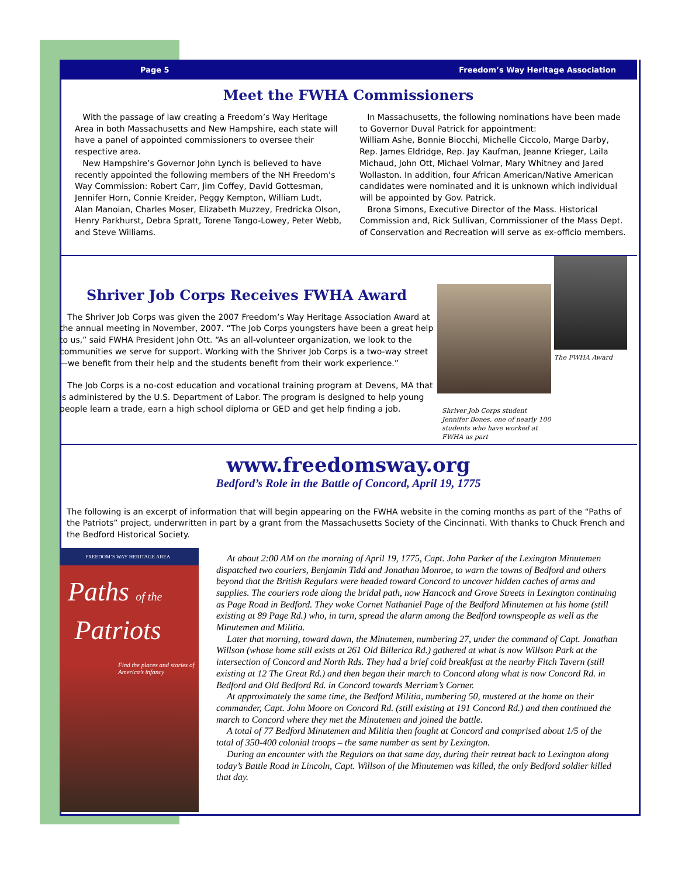Page 5 Freedom’s Way Heritage Association
Meet the FWHA Commissioners
With the passage of law creating a Freedom’s Way Heritage Area in both Massachusetts and New Hampshire, each state will have a panel of appointed commissioners to oversee their respective area.
New Hampshire’s Governor John Lynch is believed to have recently appointed the following members of the NH Freedom’s Way Commission: Robert Carr, Jim Coffey, David Gottesman, Jennifer Horn, Connie Kreider, Peggy Kempton, William Ludt, Alan Manoian, Charles Moser, Elizabeth Muzzey, Fredricka Olson, Henry Parkhurst, Debra Spratt, Torene Tango-Lowey, Peter Webb, and Steve Williams.
In Massachusetts, the following nominations have been made to Governor Duval Patrick for appointment:
William Ashe, Bonnie Biocchi, Michelle Ciccolo, Marge Darby, Rep. James Eldridge, Rep. Jay Kaufman, Jeanne Krieger, Laila Michaud, John Ott, Michael Volmar, Mary Whitney and Jared Wollaston. In addition, four African American/Native American candidates were nominated and it is unknown which individual will be appointed by Gov. Patrick.
Brona Simons, Executive Director of the Mass. Historical Commission and, Rick Sullivan, Commissioner of the Mass Dept. of Conservation and Recreation will serve as ex-officio members.
Shriver Job Corps Receives FWHA Award
The Shriver Job Corps was given the 2007 Freedom’s Way Heritage Association Award at the annual meeting in November, 2007. “The Job Corps youngsters have been a great help to us,” said FWHA President John Ott. “As an all-volunteer organization, we look to the communities we serve for support. Working with the Shriver Job Corps is a two-way street—we benefit from their help and the students benefit from their work experience.”
The Job Corps is a no-cost education and vocational training program at Devens, MA that is administered by the U.S. Department of Labor. The program is designed to help young people learn a trade, earn a high school diploma or GED and get help finding a job.
Shriver Job Corps student Jennifer Bones, one of nearly 100 students who have worked at FWHA as part
The FWHA Award
www.freedomsway.org
Bedford’s Role in the Battle of Concord, April 19, 1775
The following is an excerpt of information that will begin appearing on the FWHA website in the coming months as part of the “Paths of the Patriots” project, underwritten in part by a grant from the Massachusetts Society of the Cincinnati. With thanks to Chuck French and the Bedford Historical Society.
FREEDOM’S WAY HERITAGE AREA
Paths of the
Patriots
Find the places and stories of America’s infancy
At about 2:00 AM on the morning of April 19, 1775, Capt. John Parker of the Lexington Minutemen dispatched two couriers, Benjamin Tidd and Jonathan Monroe, to warn the towns of Bedford and others beyond that the British Regulars were headed toward Concord to uncover hidden caches of arms and supplies. The couriers rode along the bridal path, now Hancock and Grove Streets in Lexington continuing as Page Road in Bedford. They woke Cornet Nathaniel Page of the Bedford Minutemen at his home (still existing at 89 Page Rd.) who, in turn, spread the alarm among the Bedford townspeople as well as the Minutemen and Militia.
Later that morning, toward dawn, the Minutemen, numbering 27, under the command of Capt. Jonathan Willson (whose home still exists at 261 Old Billerica Rd.) gathered at what is now Willson Park at the intersection of Concord and North Rds. They had a brief cold breakfast at the nearby Fitch Tavern (still existing at 12 The Great Rd.) and then began their march to Concord along what is now Concord Rd. in Bedford and Old Bedford Rd. in Concord towards Merriam’s Corner.
At approximately the same time, the Bedford Militia, numbering 50, mustered at the home on their commander, Capt. John Moore on Concord Rd. (still existing at 191 Concord Rd.) and then continued the march to Concord where they met the Minutemen and joined the battle.
A total of 77 Bedford Minutemen and Militia then fought at Concord and comprised about 1/5 of the total of 350-400 colonial troops – the same number as sent by Lexington.
During an encounter with the Regulars on that same day, during their retreat back to Lexington along today’s Battle Road in Lincoln, Capt. Willson of the Minutemen was killed, the only Bedford soldier killed that day.